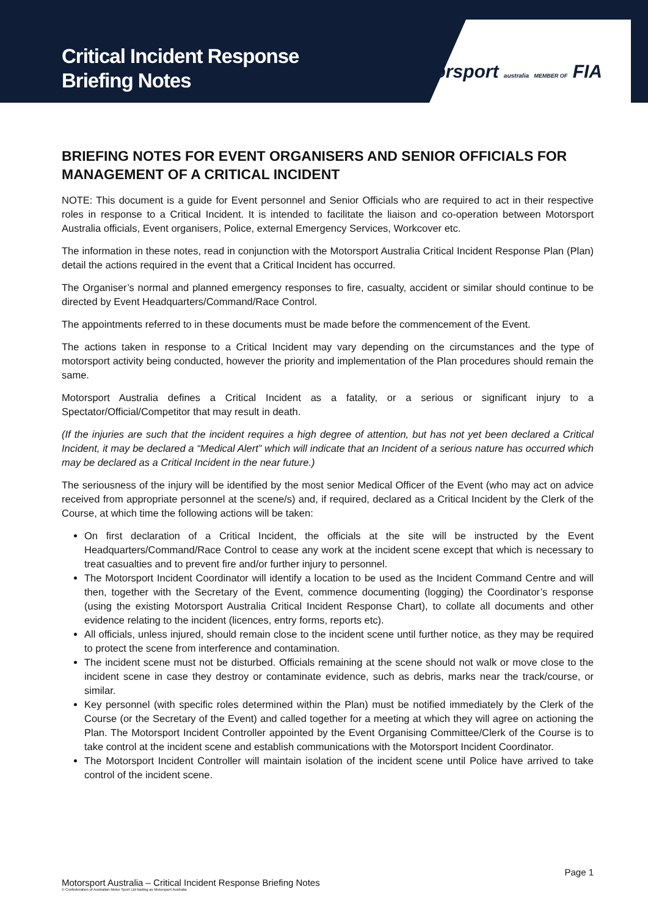Critical Incident Response
Briefing Notes
motorsport australia MEMBER OF FIA
BRIEFING NOTES FOR EVENT ORGANISERS AND SENIOR OFFICIALS FOR MANAGEMENT OF A CRITICAL INCIDENT
NOTE: This document is a guide for Event personnel and Senior Officials who are required to act in their respective roles in response to a Critical Incident. It is intended to facilitate the liaison and co-operation between Motorsport Australia officials, Event organisers, Police, external Emergency Services, Workcover etc.
The information in these notes, read in conjunction with the Motorsport Australia Critical Incident Response Plan (Plan) detail the actions required in the event that a Critical Incident has occurred.
The Organiser’s normal and planned emergency responses to fire, casualty, accident or similar should continue to be directed by Event Headquarters/Command/Race Control.
The appointments referred to in these documents must be made before the commencement of the Event.
The actions taken in response to a Critical Incident may vary depending on the circumstances and the type of motorsport activity being conducted, however the priority and implementation of the Plan procedures should remain the same.
Motorsport Australia defines a Critical Incident as a fatality, or a serious or significant injury to a Spectator/Official/Competitor that may result in death.
(If the injuries are such that the incident requires a high degree of attention, but has not yet been declared a Critical Incident, it may be declared a “Medical Alert” which will indicate that an Incident of a serious nature has occurred which may be declared as a Critical Incident in the near future.)
The seriousness of the injury will be identified by the most senior Medical Officer of the Event (who may act on advice received from appropriate personnel at the scene/s) and, if required, declared as a Critical Incident by the Clerk of the Course, at which time the following actions will be taken:
On first declaration of a Critical Incident, the officials at the site will be instructed by the Event Headquarters/Command/Race Control to cease any work at the incident scene except that which is necessary to treat casualties and to prevent fire and/or further injury to personnel.
The Motorsport Incident Coordinator will identify a location to be used as the Incident Command Centre and will then, together with the Secretary of the Event, commence documenting (logging) the Coordinator’s response (using the existing Motorsport Australia Critical Incident Response Chart), to collate all documents and other evidence relating to the incident (licences, entry forms, reports etc).
All officials, unless injured, should remain close to the incident scene until further notice, as they may be required to protect the scene from interference and contamination.
The incident scene must not be disturbed. Officials remaining at the scene should not walk or move close to the incident scene in case they destroy or contaminate evidence, such as debris, marks near the track/course, or similar.
Key personnel (with specific roles determined within the Plan) must be notified immediately by the Clerk of the Course (or the Secretary of the Event) and called together for a meeting at which they will agree on actioning the Plan. The Motorsport Incident Controller appointed by the Event Organising Committee/Clerk of the Course is to take control at the incident scene and establish communications with the Motorsport Incident Coordinator.
The Motorsport Incident Controller will maintain isolation of the incident scene until Police have arrived to take control of the incident scene.
Page 1
Motorsport Australia – Critical Incident Response Briefing Notes
© Confederation of Australian Motor Sport Ltd trading as Motorsport Australia